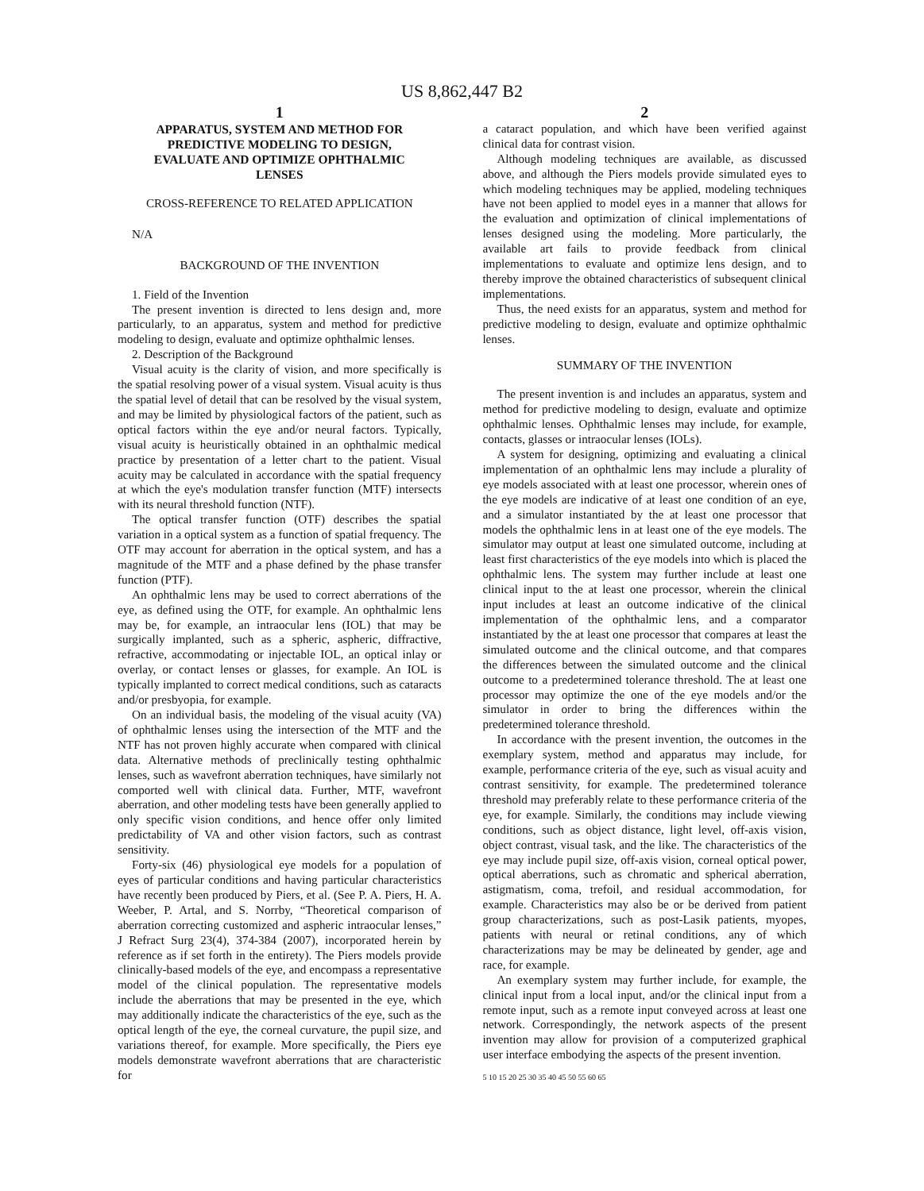US 8,862,447 B2
1
APPARATUS, SYSTEM AND METHOD FOR PREDICTIVE MODELING TO DESIGN, EVALUATE AND OPTIMIZE OPHTHALMIC LENSES
CROSS-REFERENCE TO RELATED APPLICATION
N/A
BACKGROUND OF THE INVENTION
1. Field of the Invention
The present invention is directed to lens design and, more particularly, to an apparatus, system and method for predictive modeling to design, evaluate and optimize ophthalmic lenses.
2. Description of the Background
Visual acuity is the clarity of vision, and more specifically is the spatial resolving power of a visual system. Visual acuity is thus the spatial level of detail that can be resolved by the visual system, and may be limited by physiological factors of the patient, such as optical factors within the eye and/or neural factors. Typically, visual acuity is heuristically obtained in an ophthalmic medical practice by presentation of a letter chart to the patient. Visual acuity may be calculated in accordance with the spatial frequency at which the eye's modulation transfer function (MTF) intersects with its neural threshold function (NTF).
The optical transfer function (OTF) describes the spatial variation in a optical system as a function of spatial frequency. The OTF may account for aberration in the optical system, and has a magnitude of the MTF and a phase defined by the phase transfer function (PTF).
An ophthalmic lens may be used to correct aberrations of the eye, as defined using the OTF, for example. An ophthalmic lens may be, for example, an intraocular lens (IOL) that may be surgically implanted, such as a spheric, aspheric, diffractive, refractive, accommodating or injectable IOL, an optical inlay or overlay, or contact lenses or glasses, for example. An IOL is typically implanted to correct medical conditions, such as cataracts and/or presbyopia, for example.
On an individual basis, the modeling of the visual acuity (VA) of ophthalmic lenses using the intersection of the MTF and the NTF has not proven highly accurate when compared with clinical data. Alternative methods of preclinically testing ophthalmic lenses, such as wavefront aberration techniques, have similarly not comported well with clinical data. Further, MTF, wavefront aberration, and other modeling tests have been generally applied to only specific vision conditions, and hence offer only limited predictability of VA and other vision factors, such as contrast sensitivity.
Forty-six (46) physiological eye models for a population of eyes of particular conditions and having particular characteristics have recently been produced by Piers, et al. (See P. A. Piers, H. A. Weeber, P. Artal, and S. Norrby, “Theoretical comparison of aberration correcting customized and aspheric intraocular lenses,” J Refract Surg 23(4), 374-384 (2007), incorporated herein by reference as if set forth in the entirety). The Piers models provide clinically-based models of the eye, and encompass a representative model of the clinical population. The representative models include the aberrations that may be presented in the eye, which may additionally indicate the characteristics of the eye, such as the optical length of the eye, the corneal curvature, the pupil size, and variations thereof, for example. More specifically, the Piers eye models demonstrate wavefront aberrations that are characteristic for
2
a cataract population, and which have been verified against clinical data for contrast vision.
Although modeling techniques are available, as discussed above, and although the Piers models provide simulated eyes to which modeling techniques may be applied, modeling techniques have not been applied to model eyes in a manner that allows for the evaluation and optimization of clinical implementations of lenses designed using the modeling. More particularly, the available art fails to provide feedback from clinical implementations to evaluate and optimize lens design, and to thereby improve the obtained characteristics of subsequent clinical implementations.
Thus, the need exists for an apparatus, system and method for predictive modeling to design, evaluate and optimize ophthalmic lenses.
SUMMARY OF THE INVENTION
The present invention is and includes an apparatus, system and method for predictive modeling to design, evaluate and optimize ophthalmic lenses. Ophthalmic lenses may include, for example, contacts, glasses or intraocular lenses (IOLs).
A system for designing, optimizing and evaluating a clinical implementation of an ophthalmic lens may include a plurality of eye models associated with at least one processor, wherein ones of the eye models are indicative of at least one condition of an eye, and a simulator instantiated by the at least one processor that models the ophthalmic lens in at least one of the eye models. The simulator may output at least one simulated outcome, including at least first characteristics of the eye models into which is placed the ophthalmic lens. The system may further include at least one clinical input to the at least one processor, wherein the clinical input includes at least an outcome indicative of the clinical implementation of the ophthalmic lens, and a comparator instantiated by the at least one processor that compares at least the simulated outcome and the clinical outcome, and that compares the differences between the simulated outcome and the clinical outcome to a predetermined tolerance threshold. The at least one processor may optimize the one of the eye models and/or the simulator in order to bring the differences within the predetermined tolerance threshold.
In accordance with the present invention, the outcomes in the exemplary system, method and apparatus may include, for example, performance criteria of the eye, such as visual acuity and contrast sensitivity, for example. The predetermined tolerance threshold may preferably relate to these performance criteria of the eye, for example. Similarly, the conditions may include viewing conditions, such as object distance, light level, off-axis vision, object contrast, visual task, and the like. The characteristics of the eye may include pupil size, off-axis vision, corneal optical power, optical aberrations, such as chromatic and spherical aberration, astigmatism, coma, trefoil, and residual accommodation, for example. Characteristics may also be or be derived from patient group characterizations, such as post-Lasik patients, myopes, patients with neural or retinal conditions, any of which characterizations may be may be delineated by gender, age and race, for example.
An exemplary system may further include, for example, the clinical input from a local input, and/or the clinical input from a remote input, such as a remote input conveyed across at least one network. Correspondingly, the network aspects of the present invention may allow for provision of a computerized graphical user interface embodying the aspects of the present invention.
5 10 15 20 25 30 35 40 45 50 55 60 65